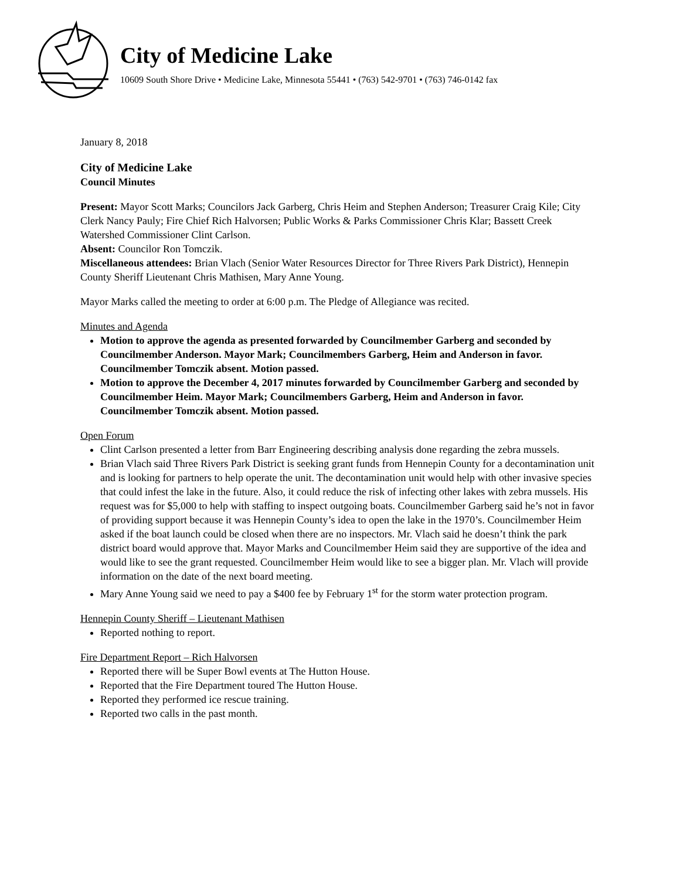City of Medicine Lake
10609 South Shore Drive • Medicine Lake, Minnesota 55441 • (763) 542-9701 • (763) 746-0142 fax
January 8, 2018
City of Medicine Lake
Council Minutes
Present: Mayor Scott Marks; Councilors Jack Garberg, Chris Heim and Stephen Anderson; Treasurer Craig Kile; City Clerk Nancy Pauly; Fire Chief Rich Halvorsen; Public Works & Parks Commissioner Chris Klar; Bassett Creek Watershed Commissioner Clint Carlson.
Absent: Councilor Ron Tomczik.
Miscellaneous attendees: Brian Vlach (Senior Water Resources Director for Three Rivers Park District), Hennepin County Sheriff Lieutenant Chris Mathisen, Mary Anne Young.
Mayor Marks called the meeting to order at 6:00 p.m. The Pledge of Allegiance was recited.
Minutes and Agenda
Motion to approve the agenda as presented forwarded by Councilmember Garberg and seconded by Councilmember Anderson. Mayor Mark; Councilmembers Garberg, Heim and Anderson in favor. Councilmember Tomczik absent. Motion passed.
Motion to approve the December 4, 2017 minutes forwarded by Councilmember Garberg and seconded by Councilmember Heim. Mayor Mark; Councilmembers Garberg, Heim and Anderson in favor. Councilmember Tomczik absent. Motion passed.
Open Forum
Clint Carlson presented a letter from Barr Engineering describing analysis done regarding the zebra mussels.
Brian Vlach said Three Rivers Park District is seeking grant funds from Hennepin County for a decontamination unit and is looking for partners to help operate the unit. The decontamination unit would help with other invasive species that could infest the lake in the future. Also, it could reduce the risk of infecting other lakes with zebra mussels. His request was for $5,000 to help with staffing to inspect outgoing boats. Councilmember Garberg said he’s not in favor of providing support because it was Hennepin County’s idea to open the lake in the 1970’s. Councilmember Heim asked if the boat launch could be closed when there are no inspectors. Mr. Vlach said he doesn’t think the park district board would approve that. Mayor Marks and Councilmember Heim said they are supportive of the idea and would like to see the grant requested. Councilmember Heim would like to see a bigger plan. Mr. Vlach will provide information on the date of the next board meeting.
Mary Anne Young said we need to pay a $400 fee by February 1<sup>st</sup> for the storm water protection program.
Hennepin County Sheriff – Lieutenant Mathisen
Reported nothing to report.
Fire Department Report – Rich Halvorsen
Reported there will be Super Bowl events at The Hutton House.
Reported that the Fire Department toured The Hutton House.
Reported they performed ice rescue training.
Reported two calls in the past month.